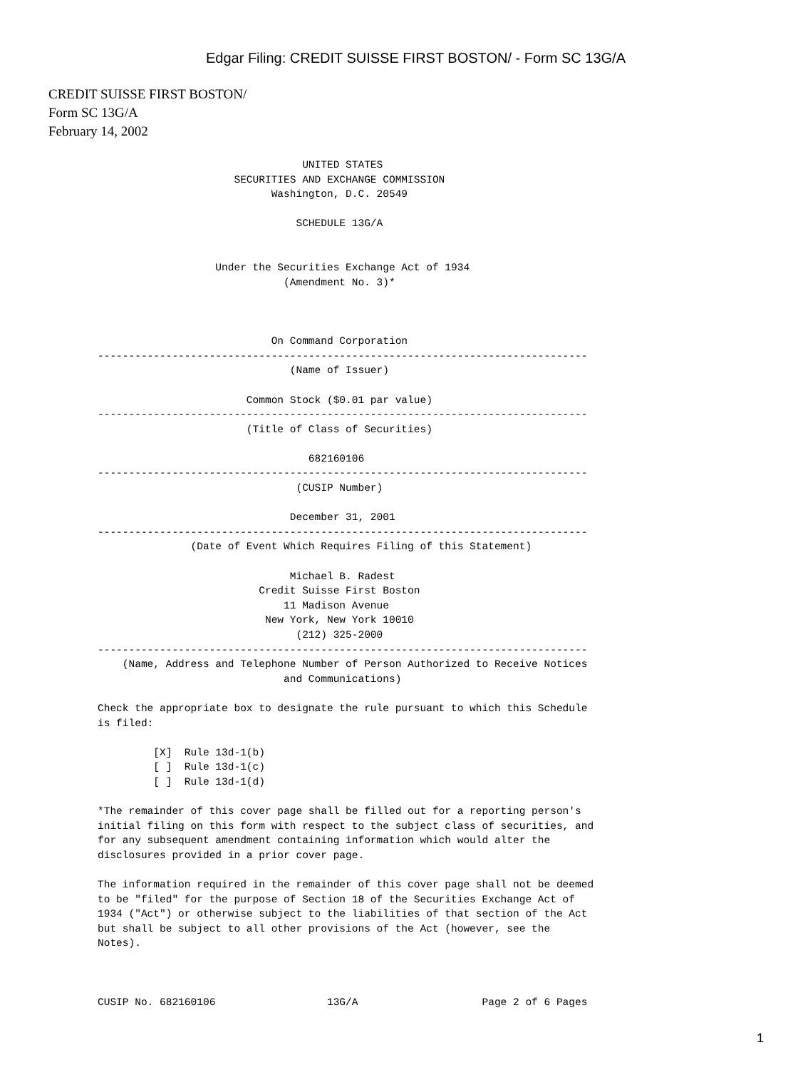Edgar Filing: CREDIT SUISSE FIRST BOSTON/ - Form SC 13G/A
CREDIT SUISSE FIRST BOSTON/
Form SC 13G/A
February 14, 2002
                                 UNITED STATES
                      SECURITIES AND EXCHANGE COMMISSION
                            Washington, D.C. 20549

                                SCHEDULE 13G/A


                   Under the Securities Exchange Act of 1934
                              (Amendment No. 3)*



                            On Command Corporation
-------------------------------------------------------------------------------
                               (Name of Issuer)

                        Common Stock ($0.01 par value)
-------------------------------------------------------------------------------
                        (Title of Class of Securities)

                                  682160106
-------------------------------------------------------------------------------
                                (CUSIP Number)

                               December 31, 2001
-------------------------------------------------------------------------------
               (Date of Event Which Requires Filing of this Statement)

                               Michael B. Radest
                          Credit Suisse First Boston
                              11 Madison Avenue
                           New York, New York 10010
                                (212) 325-2000
-------------------------------------------------------------------------------
    (Name, Address and Telephone Number of Person Authorized to Receive Notices
                              and Communications)

Check the appropriate box to designate the rule pursuant to which this Schedule
is filed:

         [X]  Rule 13d-1(b)
         [ ]  Rule 13d-1(c)
         [ ]  Rule 13d-1(d)

*The remainder of this cover page shall be filled out for a reporting person's
initial filing on this form with respect to the subject class of securities, and
for any subsequent amendment containing information which would alter the
disclosures provided in a prior cover page.

The information required in the remainder of this cover page shall not be deemed
to be "filed" for the purpose of Section 18 of the Securities Exchange Act of
1934 ("Act") or otherwise subject to the liabilities of that section of the Act
but shall be subject to all other provisions of the Act (however, see the
Notes).



CUSIP No. 682160106                  13G/A                    Page 2 of 6 Pages
1